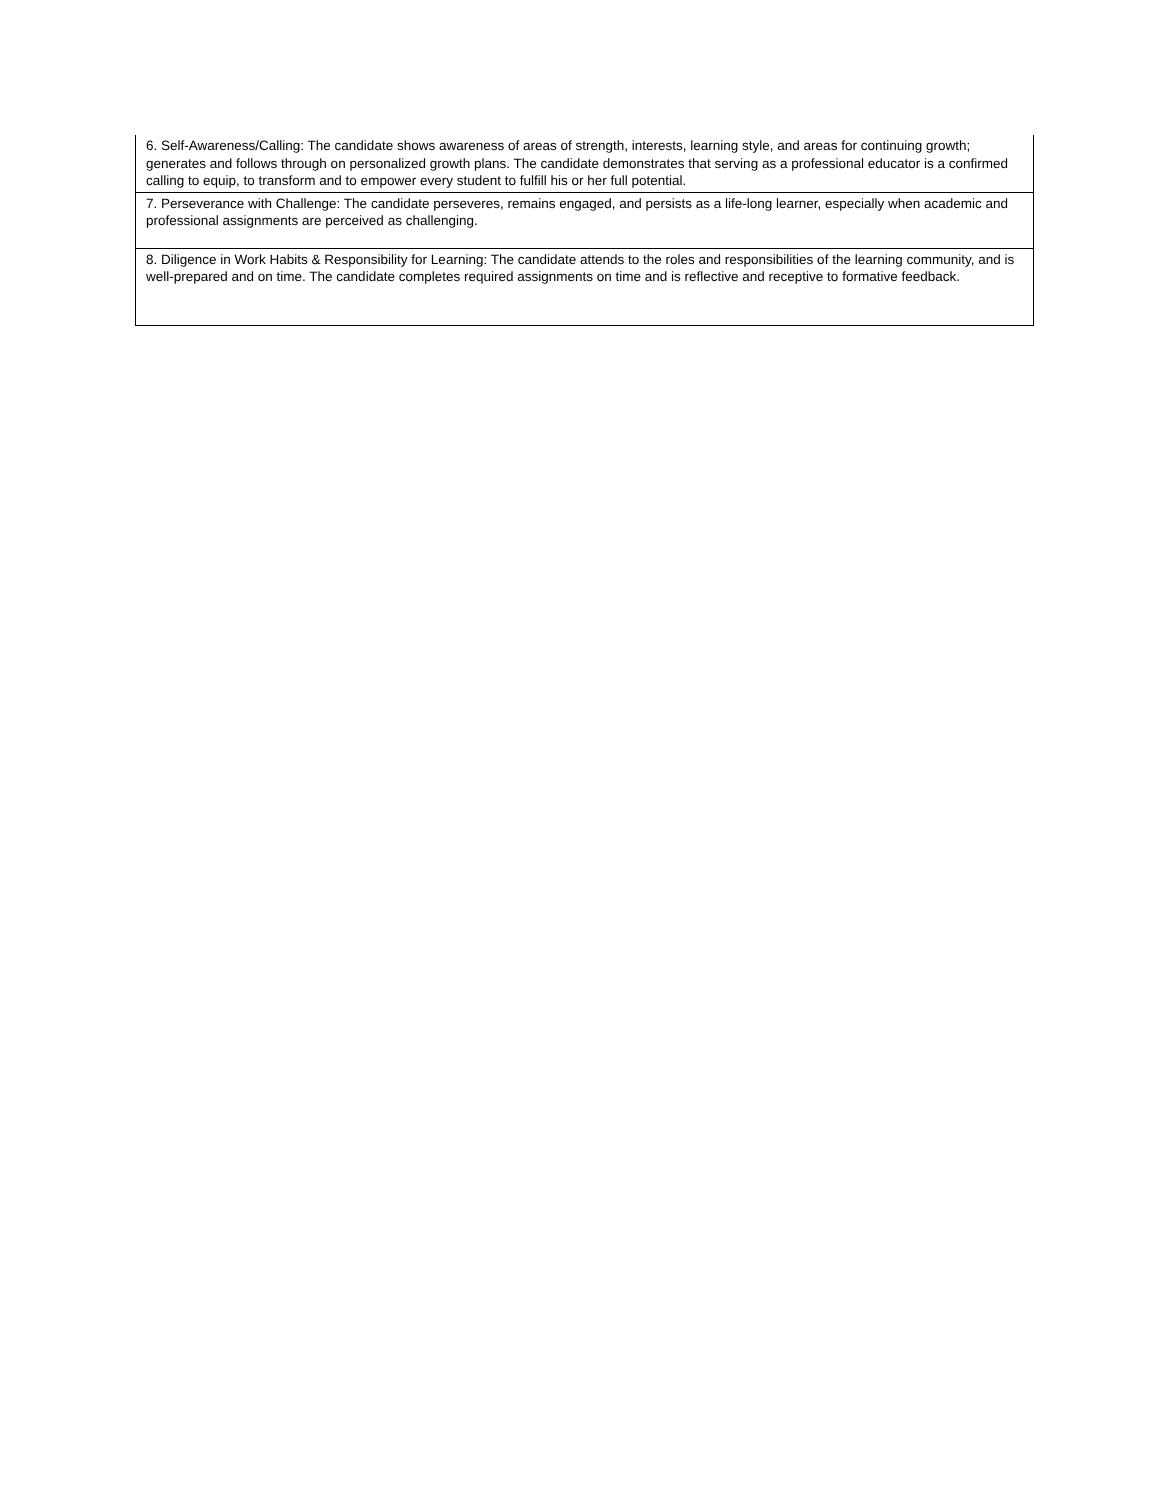| 6. Self-Awareness/Calling: The candidate shows awareness of areas of strength, interests, learning style, and areas for continuing growth; generates and follows through on personalized growth plans. The candidate demonstrates that serving as a professional educator is a confirmed calling to equip, to transform and to empower every student to fulfill his or her full potential. |
| 7. Perseverance with Challenge: The candidate perseveres, remains engaged, and persists as a life-long learner, especially when academic and professional assignments are perceived as challenging. |
| 8. Diligence in Work Habits & Responsibility for Learning: The candidate attends to the roles and responsibilities of the learning community, and is well-prepared and on time. The candidate completes required assignments on time and is reflective and receptive to formative feedback. |